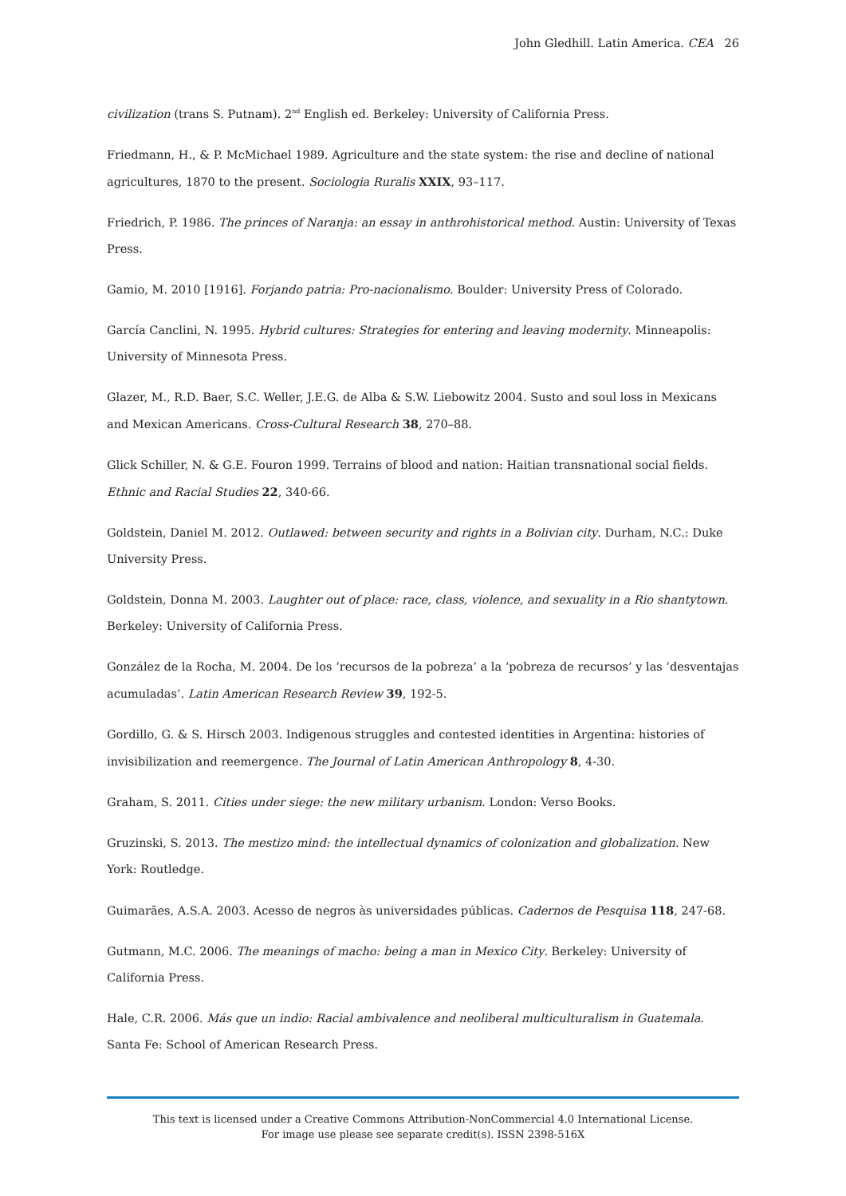John Gledhill. Latin America. CEA 26
civilization (trans S. Putnam). 2<sup>nd</sup> English ed. Berkeley: University of California Press.
Friedmann, H., & P. McMichael 1989. Agriculture and the state system: the rise and decline of national agricultures, 1870 to the present. Sociologia Ruralis XXIX, 93–117.
Friedrich, P. 1986. The princes of Naranja: an essay in anthrohistorical method. Austin: University of Texas Press.
Gamio, M. 2010 [1916]. Forjando patria: Pro-nacionalismo. Boulder: University Press of Colorado.
García Canclini, N. 1995. Hybrid cultures: Strategies for entering and leaving modernity. Minneapolis: University of Minnesota Press.
Glazer, M., R.D. Baer, S.C. Weller, J.E.G. de Alba & S.W. Liebowitz 2004. Susto and soul loss in Mexicans and Mexican Americans. Cross-Cultural Research 38, 270–88.
Glick Schiller, N. & G.E. Fouron 1999. Terrains of blood and nation: Haitian transnational social fields. Ethnic and Racial Studies 22, 340-66.
Goldstein, Daniel M. 2012. Outlawed: between security and rights in a Bolivian city. Durham, N.C.: Duke University Press.
Goldstein, Donna M. 2003. Laughter out of place: race, class, violence, and sexuality in a Rio shantytown. Berkeley: University of California Press.
González de la Rocha, M. 2004. De los ‘recursos de la pobreza’ a la ‘pobreza de recursos’ y las ‘desventajas acumuladas’. Latin American Research Review 39, 192-5.
Gordillo, G. & S. Hirsch 2003. Indigenous struggles and contested identities in Argentina: histories of invisibilization and reemergence. The Journal of Latin American Anthropology 8, 4-30.
Graham, S. 2011. Cities under siege: the new military urbanism. London: Verso Books.
Gruzinski, S. 2013. The mestizo mind: the intellectual dynamics of colonization and globalization. New York: Routledge.
Guimarães, A.S.A. 2003. Acesso de negros às universidades públicas. Cadernos de Pesquisa 118, 247-68.
Gutmann, M.C. 2006. The meanings of macho: being a man in Mexico City. Berkeley: University of California Press.
Hale, C.R. 2006. Más que un indio: Racial ambivalence and neoliberal multiculturalism in Guatemala. Santa Fe: School of American Research Press.
This text is licensed under a Creative Commons Attribution-NonCommercial 4.0 International License.
For image use please see separate credit(s). ISSN 2398-516X